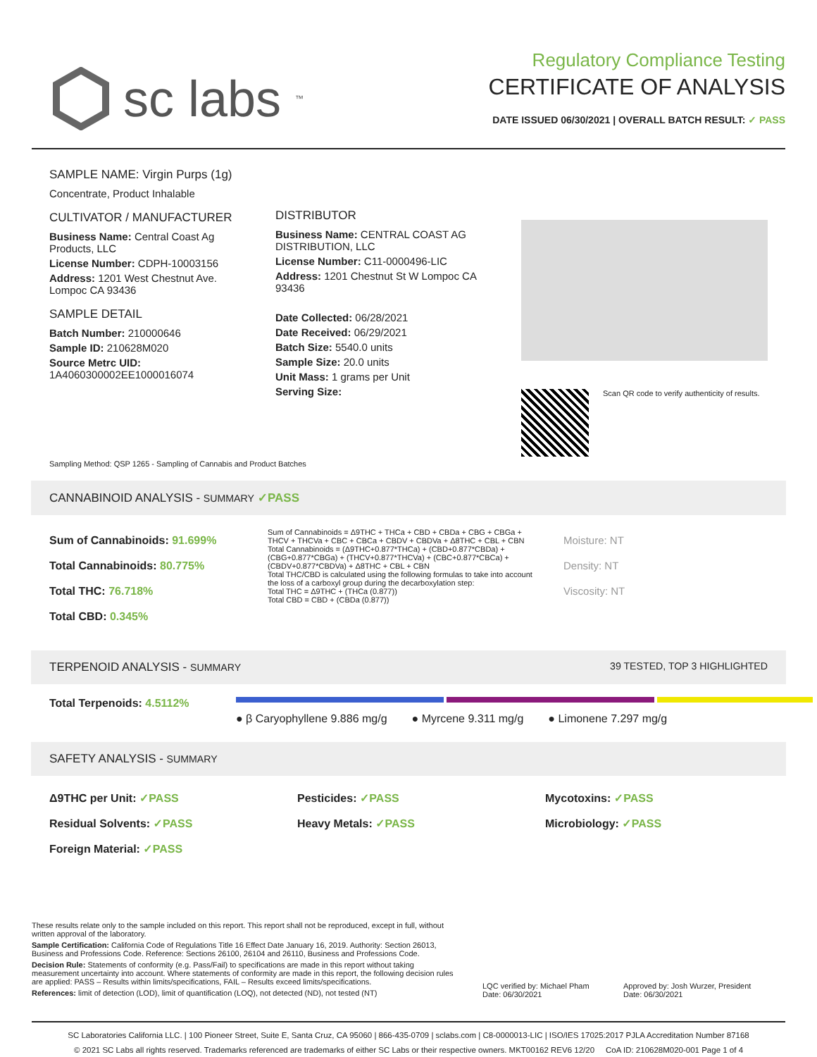sc labs<sup>™</sup>
Regulatory Compliance Testing
CERTIFICATE OF ANALYSIS
DATE ISSUED 06/30/2021 | OVERALL BATCH RESULT: ✓ PASS
SAMPLE NAME: Virgin Purps (1g)
Concentrate, Product Inhalable
CULTIVATOR / MANUFACTURER
Business Name: Central Coast Ag Products, LLC
License Number: CDPH-10003156
Address: 1201 West Chestnut Ave. Lompoc CA 93436
SAMPLE DETAIL
Batch Number: 210000646
Sample ID: 210628M020
Source Metrc UID:
1A4060300002EE1000016074
DISTRIBUTOR
Business Name: CENTRAL COAST AG DISTRIBUTION, LLC
License Number: C11-0000496-LIC
Address: 1201 Chestnut St W Lompoc CA 93436
Date Collected: 06/28/2021
Date Received: 06/29/2021
Batch Size: 5540.0 units
Sample Size: 20.0 units
Unit Mass: 1 grams per Unit
Serving Size:
Scan QR code to verify authenticity of results.
Sampling Method: QSP 1265 - Sampling of Cannabis and Product Batches
CANNABINOID ANALYSIS - SUMMARY ✓PASS
Sum of Cannabinoids: 91.699%
Total Cannabinoids: 80.775%
Total THC: 76.718%
Total CBD: 0.345%
Sum of Cannabinoids = Δ9THC + THCa + CBD + CBDa + CBG + CBGa + THCV + THCVa + CBC + CBCa + CBDV + CBDVa + Δ8THC + CBL + CBN
Total Cannabinoids = (Δ9THC+0.877*THCa) + (CBD+0.877*CBDa) + (CBG+0.877*CBGa) + (THCV+0.877*THCVa) + (CBC+0.877*CBCa) + (CBDV+0.877*CBDVa) + Δ8THC + CBL + CBN
Total THC/CBD is calculated using the following formulas to take into account the loss of a carboxyl group during the decarboxylation step:
Total THC = Δ9THC + (THCa (0.877))
Total CBD = CBD + (CBDa (0.877))
Moisture: NT
Density: NT
Viscosity: NT
TERPENOID ANALYSIS - SUMMARY 39 TESTED, TOP 3 HIGHLIGHTED
Total Terpenoids: 4.5112%
● β Caryophyllene 9.886 mg/g ● Myrcene 9.311 mg/g ● Limonene 7.297 mg/g
SAFETY ANALYSIS - SUMMARY
Δ9THC per Unit: ✓PASS
Residual Solvents: ✓PASS
Foreign Material: ✓PASS
Pesticides: ✓PASS
Heavy Metals: ✓PASS
Mycotoxins: ✓PASS
Microbiology: ✓PASS
These results relate only to the sample included on this report. This report shall not be reproduced, except in full, without written approval of the laboratory.
Sample Certification: California Code of Regulations Title 16 Effect Date January 16, 2019. Authority: Section 26013, Business and Professions Code. Reference: Sections 26100, 26104 and 26110, Business and Professions Code.
Decision Rule: Statements of conformity (e.g. Pass/Fail) to specifications are made in this report without taking measurement uncertainty into account. Where statements of conformity are made in this report, the following decision rules are applied: PASS – Results within limits/specifications, FAIL – Results exceed limits/specifications.
References: limit of detection (LOD), limit of quantification (LOQ), not detected (ND), not tested (NT)
LQC verified by: Michael Pham
Date: 06/30/2021
Approved by: Josh Wurzer, President
Date: 06/30/2021
SC Laboratories California LLC. | 100 Pioneer Street, Suite E, Santa Cruz, CA 95060 | 866-435-0709 | sclabs.com | C8-0000013-LIC | ISO/IES 17025:2017 PJLA Accreditation Number 87168
© 2021 SC Labs all rights reserved. Trademarks referenced are trademarks of either SC Labs or their respective owners. MKT00162 REV6 12/20 CoA ID: 210628M020-001 Page 1 of 4